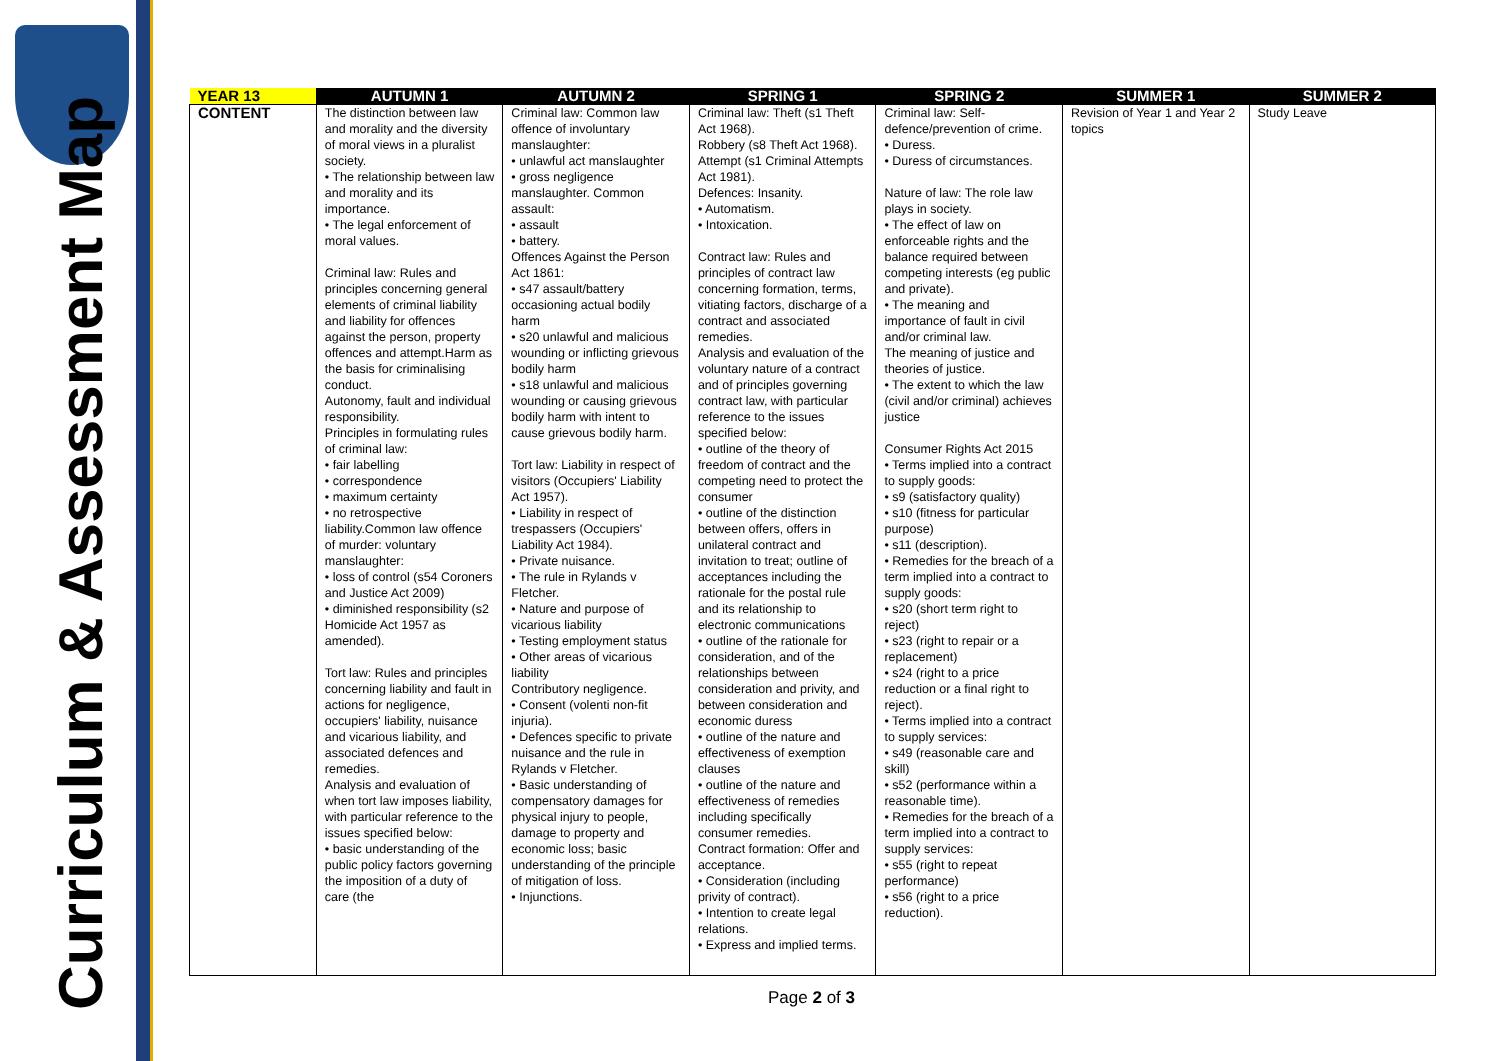Curriculum & Assessment Map
| YEAR 13 | AUTUMN 1 | AUTUMN 2 | SPRING 1 | SPRING 2 | SUMMER 1 | SUMMER 2 |
| --- | --- | --- | --- | --- | --- | --- |
| CONTENT | The distinction between law and morality and the diversity of moral views in a pluralist society. • The relationship between law and morality and its importance. • The legal enforcement of moral values. Criminal law: Rules and principles concerning general elements of criminal liability and liability for offences against the person, property offences and attempt.Harm as the basis for criminalising conduct. Autonomy, fault and individual responsibility. Principles in formulating rules of criminal law: • fair labelling • correspondence • maximum certainty • no retrospective liability.Common law offence of murder: voluntary manslaughter: • loss of control (s54 Coroners and Justice Act 2009) • diminished responsibility (s2 Homicide Act 1957 as amended). Tort law: Rules and principles concerning liability and fault in actions for negligence, occupiers' liability, nuisance and vicarious liability, and associated defences and remedies. Analysis and evaluation of when tort law imposes liability, with particular reference to the issues specified below: • basic understanding of the public policy factors governing the imposition of a duty of care (the | Criminal law: Common law offence of involuntary manslaughter: • unlawful act manslaughter • gross negligence manslaughter. Common assault: • assault • battery. Offences Against the Person Act 1861: • s47 assault/battery occasioning actual bodily harm • s20 unlawful and malicious wounding or inflicting grievous bodily harm • s18 unlawful and malicious wounding or causing grievous bodily harm with intent to cause grievous bodily harm. Tort law: Liability in respect of visitors (Occupiers' Liability Act 1957). • Liability in respect of trespassers (Occupiers' Liability Act 1984). • Private nuisance. • The rule in Rylands v Fletcher. • Nature and purpose of vicarious liability • Testing employment status • Other areas of vicarious liability Contributory negligence. • Consent (volenti non-fit injuria). • Defences specific to private nuisance and the rule in Rylands v Fletcher. • Basic understanding of compensatory damages for physical injury to people, damage to property and economic loss; basic understanding of the principle of mitigation of loss. • Injunctions. | Criminal law: Theft (s1 Theft Act 1968). Robbery (s8 Theft Act 1968). Attempt (s1 Criminal Attempts Act 1981). Defences: Insanity. • Automatism. • Intoxication. Contract law: Rules and principles of contract law concerning formation, terms, vitiating factors, discharge of a contract and associated remedies. Analysis and evaluation of the voluntary nature of a contract and of principles governing contract law, with particular reference to the issues specified below: • outline of the theory of freedom of contract and the competing need to protect the consumer • outline of the distinction between offers, offers in unilateral contract and invitation to treat; outline of acceptances including the rationale for the postal rule and its relationship to electronic communications • outline of the rationale for consideration, and of the relationships between consideration and privity, and between consideration and economic duress • outline of the nature and effectiveness of exemption clauses • outline of the nature and effectiveness of remedies including specifically consumer remedies. Contract formation: Offer and acceptance. • Consideration (including privity of contract). • Intention to create legal relations. • Express and implied terms. | Criminal law: Self-defence/prevention of crime. • Duress. • Duress of circumstances. Nature of law: The role law plays in society. • The effect of law on enforceable rights and the balance required between competing interests (eg public and private). • The meaning and importance of fault in civil and/or criminal law. The meaning of justice and theories of justice. • The extent to which the law (civil and/or criminal) achieves justice Consumer Rights Act 2015 • Terms implied into a contract to supply goods: • s9 (satisfactory quality) • s10 (fitness for particular purpose) • s11 (description). • Remedies for the breach of a term implied into a contract to supply goods: • s20 (short term right to reject) • s23 (right to repair or a replacement) • s24 (right to a price reduction or a final right to reject). • Terms implied into a contract to supply services: • s49 (reasonable care and skill) • s52 (performance within a reasonable time). • Remedies for the breach of a term implied into a contract to supply services: • s55 (right to repeat performance) • s56 (right to a price reduction). | Revision of Year 1 and Year 2 topics | Study Leave |
Page 2 of 3